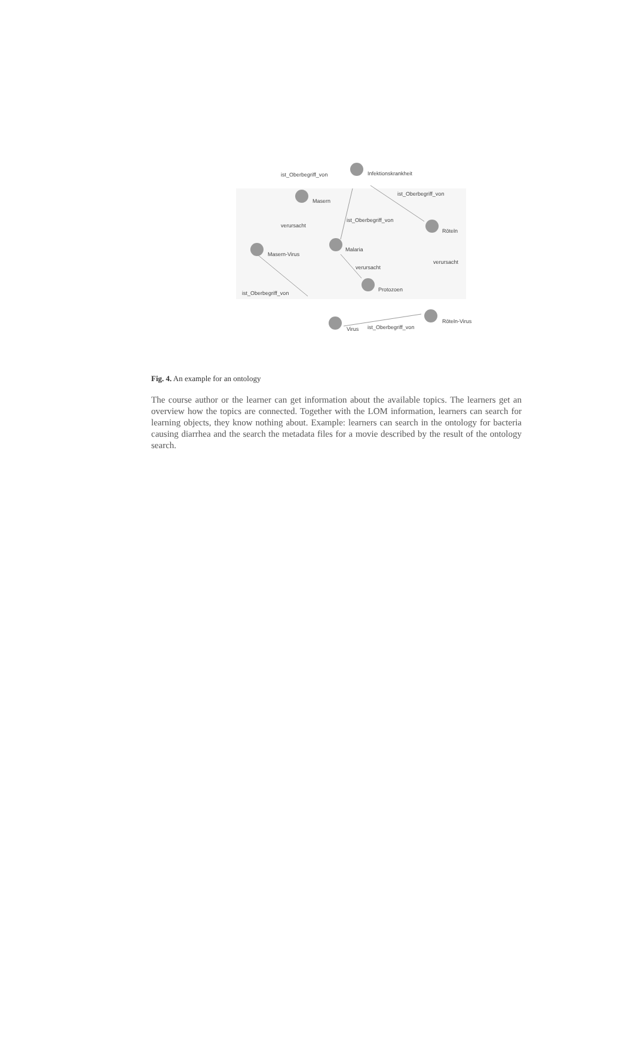ist_Oberbegriff_von
Infektionskrankheit
Masern
ist_Oberbegriff_von
verursacht
ist_Oberbegriff_von
Röteln
Masern-Virus
Malaria
verursacht
verursacht
Protozoen
ist_Oberbegriff_von
Virus
ist_Oberbegriff_von
Röteln-Virus
Fig. 4. An example for an ontology
The course author or the learner can get information about the available topics. The learners get an overview how the topics are connected. Together with the LOM information, learners can search for learning objects, they know nothing about. Example: learners can search in the ontology for bacteria causing diarrhea and the search the metadata files for a movie described by the result of the ontology search.